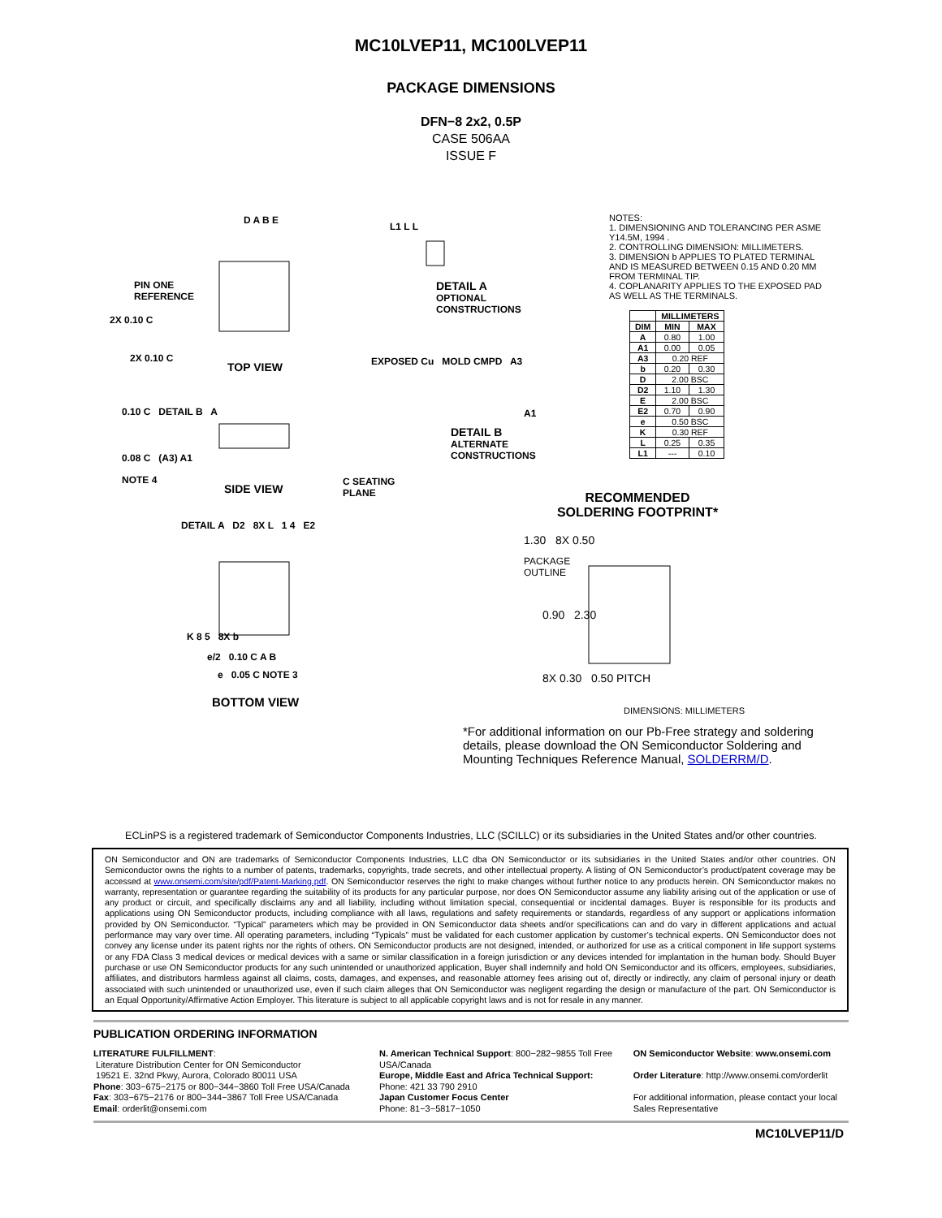MC10LVEP11, MC100LVEP11
PACKAGE DIMENSIONS
DFN−8 2x2, 0.5P
CASE 506AA
ISSUE F
D A B E
PIN ONE
REFERENCE
2X 0.10 C
2X 0.10 C
TOP VIEW
L1 L L
DETAIL A
OPTIONAL
CONSTRUCTIONS
EXPOSED Cu MOLD CMPD A3
A1
DETAIL B
ALTERNATE
CONSTRUCTIONS
0.10 C DETAIL B A
0.08 C (A3) A1
NOTE 4
SIDE VIEW
C SEATING
PLANE
DETAIL A D2 8X L 1 4 E2
K 8 5 8X b
e/2 0.10 C A B
e 0.05 C NOTE 3
BOTTOM VIEW
NOTES:
1. DIMENSIONING AND TOLERANCING PER ASME Y14.5M, 1994 .
2. CONTROLLING DIMENSION: MILLIMETERS.
3. DIMENSION b APPLIES TO PLATED TERMINAL AND IS MEASURED BETWEEN 0.15 AND 0.20 MM FROM TERMINAL TIP.
4. COPLANARITY APPLIES TO THE EXPOSED PAD AS WELL AS THE TERMINALS.
| | MILLIMETERS | |
| --- | --- | --- |
| DIM | MIN | MAX |
| A | 0.80 | 1.00 |
| A1 | 0.00 | 0.05 |
| A3 | 0.20 REF | |
| b | 0.20 | 0.30 |
| D | 2.00 BSC | |
| D2 | 1.10 | 1.30 |
| E | 2.00 BSC | |
| E2 | 0.70 | 0.90 |
| e | 0.50 BSC | |
| K | 0.30 REF | |
| L | 0.25 | 0.35 |
| L1 | --- | 0.10 |
RECOMMENDED
SOLDERING FOOTPRINT*
1.30 8X 0.50
PACKAGE
OUTLINE
0.90 2.30
8X 0.30 0.50 PITCH
DIMENSIONS: MILLIMETERS
*For additional information on our Pb-Free strategy and soldering details, please download the ON Semiconductor Soldering and Mounting Techniques Reference Manual, SOLDERRM/D.
ECLinPS is a registered trademark of Semiconductor Components Industries, LLC (SCILLC) or its subsidiaries in the United States and/or other countries.
ON Semiconductor and ON are trademarks of Semiconductor Components Industries, LLC dba ON Semiconductor or its subsidiaries in the United States and/or other countries. ON Semiconductor owns the rights to a number of patents, trademarks, copyrights, trade secrets, and other intellectual property. A listing of ON Semiconductor’s product/patent coverage may be accessed at www.onsemi.com/site/pdf/Patent-Marking.pdf. ON Semiconductor reserves the right to make changes without further notice to any products herein. ON Semiconductor makes no warranty, representation or guarantee regarding the suitability of its products for any particular purpose, nor does ON Semiconductor assume any liability arising out of the application or use of any product or circuit, and specifically disclaims any and all liability, including without limitation special, consequential or incidental damages. Buyer is responsible for its products and applications using ON Semiconductor products, including compliance with all laws, regulations and safety requirements or standards, regardless of any support or applications information provided by ON Semiconductor. “Typical” parameters which may be provided in ON Semiconductor data sheets and/or specifications can and do vary in different applications and actual performance may vary over time. All operating parameters, including “Typicals” must be validated for each customer application by customer’s technical experts. ON Semiconductor does not convey any license under its patent rights nor the rights of others. ON Semiconductor products are not designed, intended, or authorized for use as a critical component in life support systems or any FDA Class 3 medical devices or medical devices with a same or similar classification in a foreign jurisdiction or any devices intended for implantation in the human body. Should Buyer purchase or use ON Semiconductor products for any such unintended or unauthorized application, Buyer shall indemnify and hold ON Semiconductor and its officers, employees, subsidiaries, affiliates, and distributors harmless against all claims, costs, damages, and expenses, and reasonable attorney fees arising out of, directly or indirectly, any claim of personal injury or death associated with such unintended or unauthorized use, even if such claim alleges that ON Semiconductor was negligent regarding the design or manufacture of the part. ON Semiconductor is an Equal Opportunity/Affirmative Action Employer. This literature is subject to all applicable copyright laws and is not for resale in any manner.
PUBLICATION ORDERING INFORMATION
LITERATURE FULFILLMENT:
Literature Distribution Center for ON Semiconductor
19521 E. 32nd Pkwy, Aurora, Colorado 80011 USA
Phone: 303−675−2175 or 800−344−3860 Toll Free USA/Canada
Fax: 303−675−2176 or 800−344−3867 Toll Free USA/Canada
Email: orderlit@onsemi.com
N. American Technical Support: 800−282−9855 Toll Free USA/Canada
Europe, Middle East and Africa Technical Support:
Phone: 421 33 790 2910
Japan Customer Focus Center
Phone: 81−3−5817−1050
ON Semiconductor Website: www.onsemi.com
Order Literature: http://www.onsemi.com/orderlit
For additional information, please contact your local Sales Representative
MC10LVEP11/D